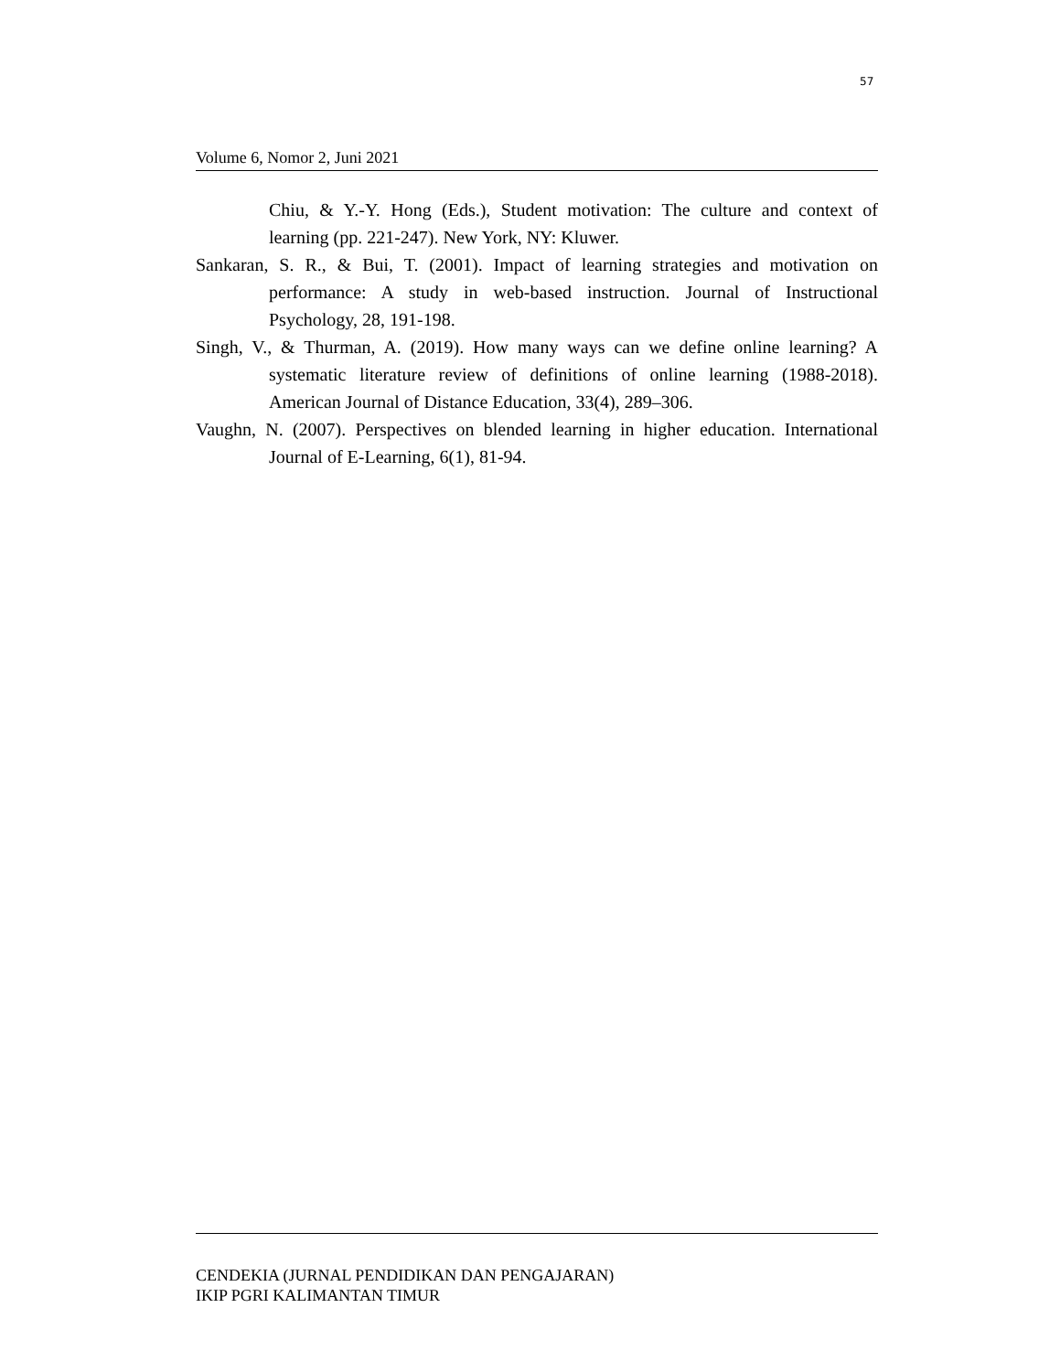57
Volume 6, Nomor 2, Juni 2021
Chiu, & Y.-Y. Hong (Eds.), Student motivation: The culture and context of learning (pp. 221-247). New York, NY: Kluwer.
Sankaran, S. R., & Bui, T. (2001). Impact of learning strategies and motivation on performance: A study in web-based instruction. Journal of Instructional Psychology, 28, 191-198.
Singh, V., & Thurman, A. (2019). How many ways can we define online learning? A systematic literature review of definitions of online learning (1988-2018). American Journal of Distance Education, 33(4), 289–306.
Vaughn, N. (2007). Perspectives on blended learning in higher education. International Journal of E-Learning, 6(1), 81-94.
CENDEKIA (JURNAL PENDIDIKAN DAN PENGAJARAN)
IKIP PGRI KALIMANTAN TIMUR